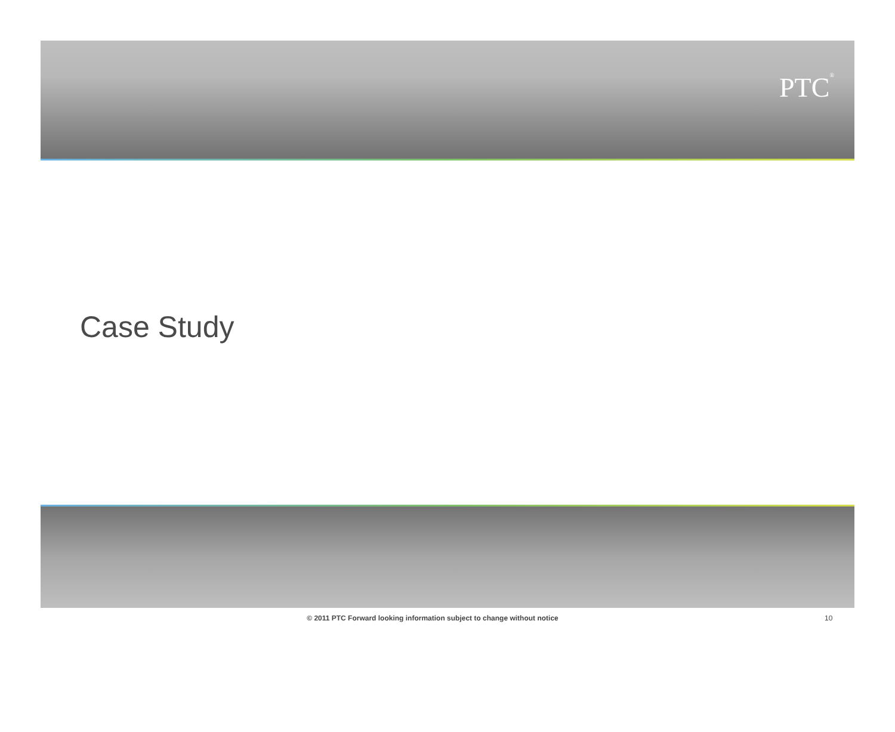PTC<sup>®</sup>
Case Study
© 2011 PTC Forward looking information subject to change without notice
10